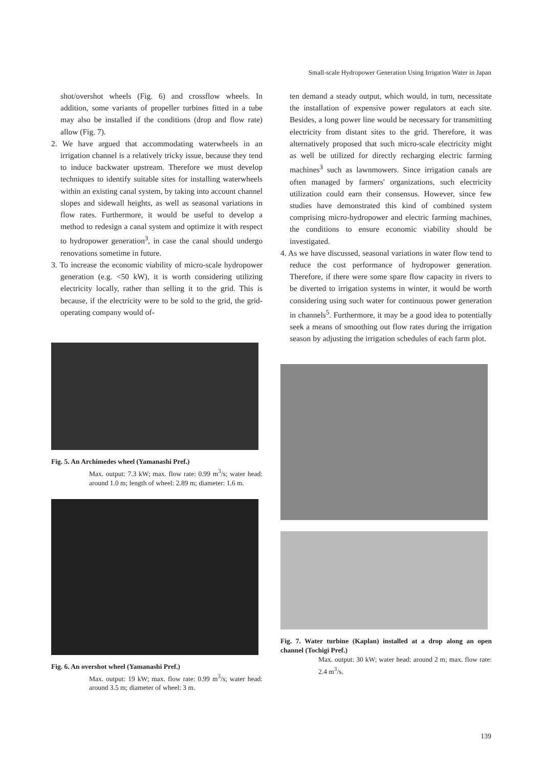Small-scale Hydropower Generation Using Irrigation Water in Japan
shot/overshot wheels (Fig. 6) and crossflow wheels. In addition, some variants of propeller turbines fitted in a tube may also be installed if the conditions (drop and flow rate) allow (Fig. 7).
2. We have argued that accommodating waterwheels in an irrigation channel is a relatively tricky issue, because they tend to induce backwater upstream. Therefore we must develop techniques to identify suitable sites for installing waterwheels within an existing canal system, by taking into account channel slopes and sidewall heights, as well as seasonal variations in flow rates. Furthermore, it would be useful to develop a method to redesign a canal system and optimize it with respect to hydropower generation<sup>3</sup>, in case the canal should undergo renovations sometime in future.
3. To increase the economic viability of micro-scale hydropower generation (e.g. <50 kW), it is worth considering utilizing electricity locally, rather than selling it to the grid. This is because, if the electricity were to be sold to the grid, the grid-operating company would of-
Fig. 5. An Archimedes wheel (Yamanashi Pref.)
Max. output: 7.3 kW; max. flow rate: 0.99 m<sup>3</sup>/s; water head: around 1.0 m; length of wheel: 2.89 m; diameter: 1.6 m.
Fig. 6. An overshot wheel (Yamanashi Pref.)
Max. output: 19 kW; max. flow rate: 0.99 m<sup>3</sup>/s; water head: around 3.5 m; diameter of wheel: 3 m.
ten demand a steady output, which would, in turn, necessitate the installation of expensive power regulators at each site. Besides, a long power line would be necessary for transmitting electricity from distant sites to the grid. Therefore, it was alternatively proposed that such micro-scale electricity might as well be utilized for directly recharging electric farming machines<sup>3</sup> such as lawnmowers. Since irrigation canals are often managed by farmers' organizations, such electricity utilization could earn their consensus. However, since few studies have demonstrated this kind of combined system comprising micro-hydropower and electric farming machines, the conditions to ensure economic viability should be investigated.
4. As we have discussed, seasonal variations in water flow tend to reduce the cost performance of hydropower generation. Therefore, if there were some spare flow capacity in rivers to be diverted to irrigation systems in winter, it would be worth considering using such water for continuous power generation in channels<sup>5</sup>. Furthermore, it may be a good idea to potentially seek a means of smoothing out flow rates during the irrigation season by adjusting the irrigation schedules of each farm plot.
Fig. 7. Water turbine (Kaplan) installed at a drop along an open channel (Tochigi Pref.)
Max. output: 30 kW; water head: around 2 m; max. flow rate: 2.4 m<sup>3</sup>/s.
139